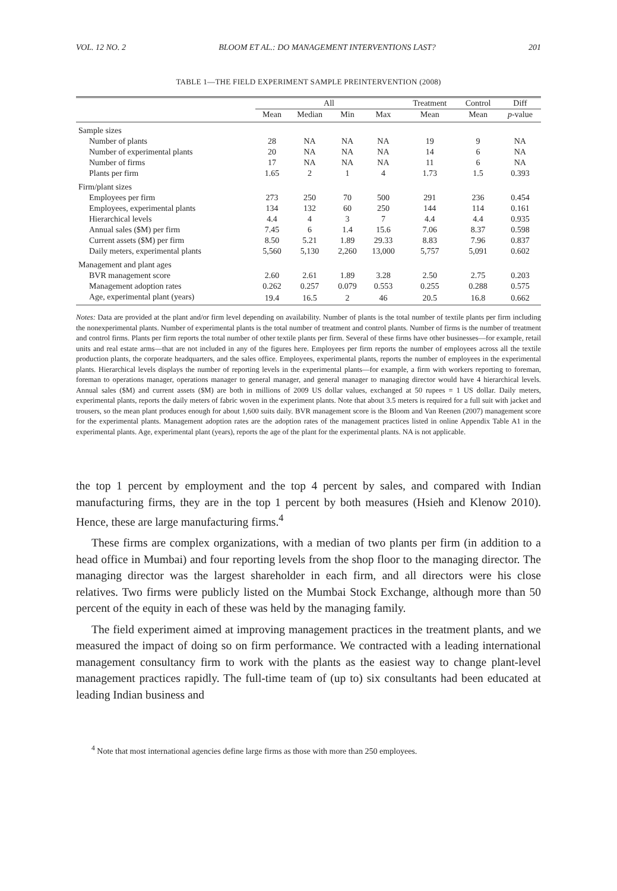VOL. 12 NO. 2 BLOOM ET AL.: DO MANAGEMENT INTERVENTIONS LAST? 201
TABLE 1—THE FIELD EXPERIMENT SAMPLE PREINTERVENTION (2008)
| | All | | | | Treatment | Control | Diff |
| --- | --- | --- | --- | --- | --- | --- | --- |
| | Mean | Median | Min | Max | Mean | Mean | p -value |
| Sample sizes | | | | | | | |
| Number of plants | 28 | NA | NA | NA | 19 | 9 | NA |
| Number of experimental plants | 20 | NA | NA | NA | 14 | 6 | NA |
| Number of firms | 17 | NA | NA | NA | 11 | 6 | NA |
| Plants per firm | 1.65 | 2 | 1 | 4 | 1.73 | 1.5 | 0.393 |
| Firm/plant sizes | | | | | | | |
| Employees per firm | 273 | 250 | 70 | 500 | 291 | 236 | 0.454 |
| Employees, experimental plants | 134 | 132 | 60 | 250 | 144 | 114 | 0.161 |
| Hierarchical levels | 4.4 | 4 | 3 | 7 | 4.4 | 4.4 | 0.935 |
| Annual sales ($M) per firm | 7.45 | 6 | 1.4 | 15.6 | 7.06 | 8.37 | 0.598 |
| Current assets ($M) per firm | 8.50 | 5.21 | 1.89 | 29.33 | 8.83 | 7.96 | 0.837 |
| Daily meters, experimental plants | 5,560 | 5,130 | 2,260 | 13,000 | 5,757 | 5,091 | 0.602 |
| Management and plant ages | | | | | | | |
| BVR management score | 2.60 | 2.61 | 1.89 | 3.28 | 2.50 | 2.75 | 0.203 |
| Management adoption rates | 0.262 | 0.257 | 0.079 | 0.553 | 0.255 | 0.288 | 0.575 |
| Age, experimental plant (years) | 19.4 | 16.5 | 2 | 46 | 20.5 | 16.8 | 0.662 |
Notes: Data are provided at the plant and/or firm level depending on availability. Number of plants is the total number of textile plants per firm including the nonexperimental plants. Number of experimental plants is the total number of treatment and control plants. Number of firms is the number of treatment and control firms. Plants per firm reports the total number of other textile plants per firm. Several of these firms have other businesses—for example, retail units and real estate arms—that are not included in any of the figures here. Employees per firm reports the number of employees across all the textile production plants, the corporate headquarters, and the sales office. Employees, experimental plants, reports the number of employees in the experimental plants. Hierarchical levels displays the number of reporting levels in the experimental plants—for example, a firm with workers reporting to foreman, foreman to operations manager, operations manager to general manager, and general manager to managing director would have 4 hierarchical levels. Annual sales ($M) and current assets ($M) are both in millions of 2009 US dollar values, exchanged at 50 rupees = 1 US dollar. Daily meters, experimental plants, reports the daily meters of fabric woven in the experiment plants. Note that about 3.5 meters is required for a full suit with jacket and trousers, so the mean plant produces enough for about 1,600 suits daily. BVR management score is the Bloom and Van Reenen (2007) management score for the experimental plants. Management adoption rates are the adoption rates of the management practices listed in online Appendix Table A1 in the experimental plants. Age, experimental plant (years), reports the age of the plant for the experimental plants. NA is not applicable.
the top 1 percent by employment and the top 4 percent by sales, and compared with Indian manufacturing firms, they are in the top 1 percent by both measures (Hsieh and Klenow 2010). Hence, these are large manufacturing firms.<sup>4</sup>
These firms are complex organizations, with a median of two plants per firm (in addition to a head office in Mumbai) and four reporting levels from the shop floor to the managing director. The managing director was the largest shareholder in each firm, and all directors were his close relatives. Two firms were publicly listed on the Mumbai Stock Exchange, although more than 50 percent of the equity in each of these was held by the managing family.
The field experiment aimed at improving management practices in the treatment plants, and we measured the impact of doing so on firm performance. We contracted with a leading international management consultancy firm to work with the plants as the easiest way to change plant-level management practices rapidly. The full-time team of (up to) six consultants had been educated at leading Indian business and
<sup>4</sup> Note that most international agencies define large firms as those with more than 250 employees.